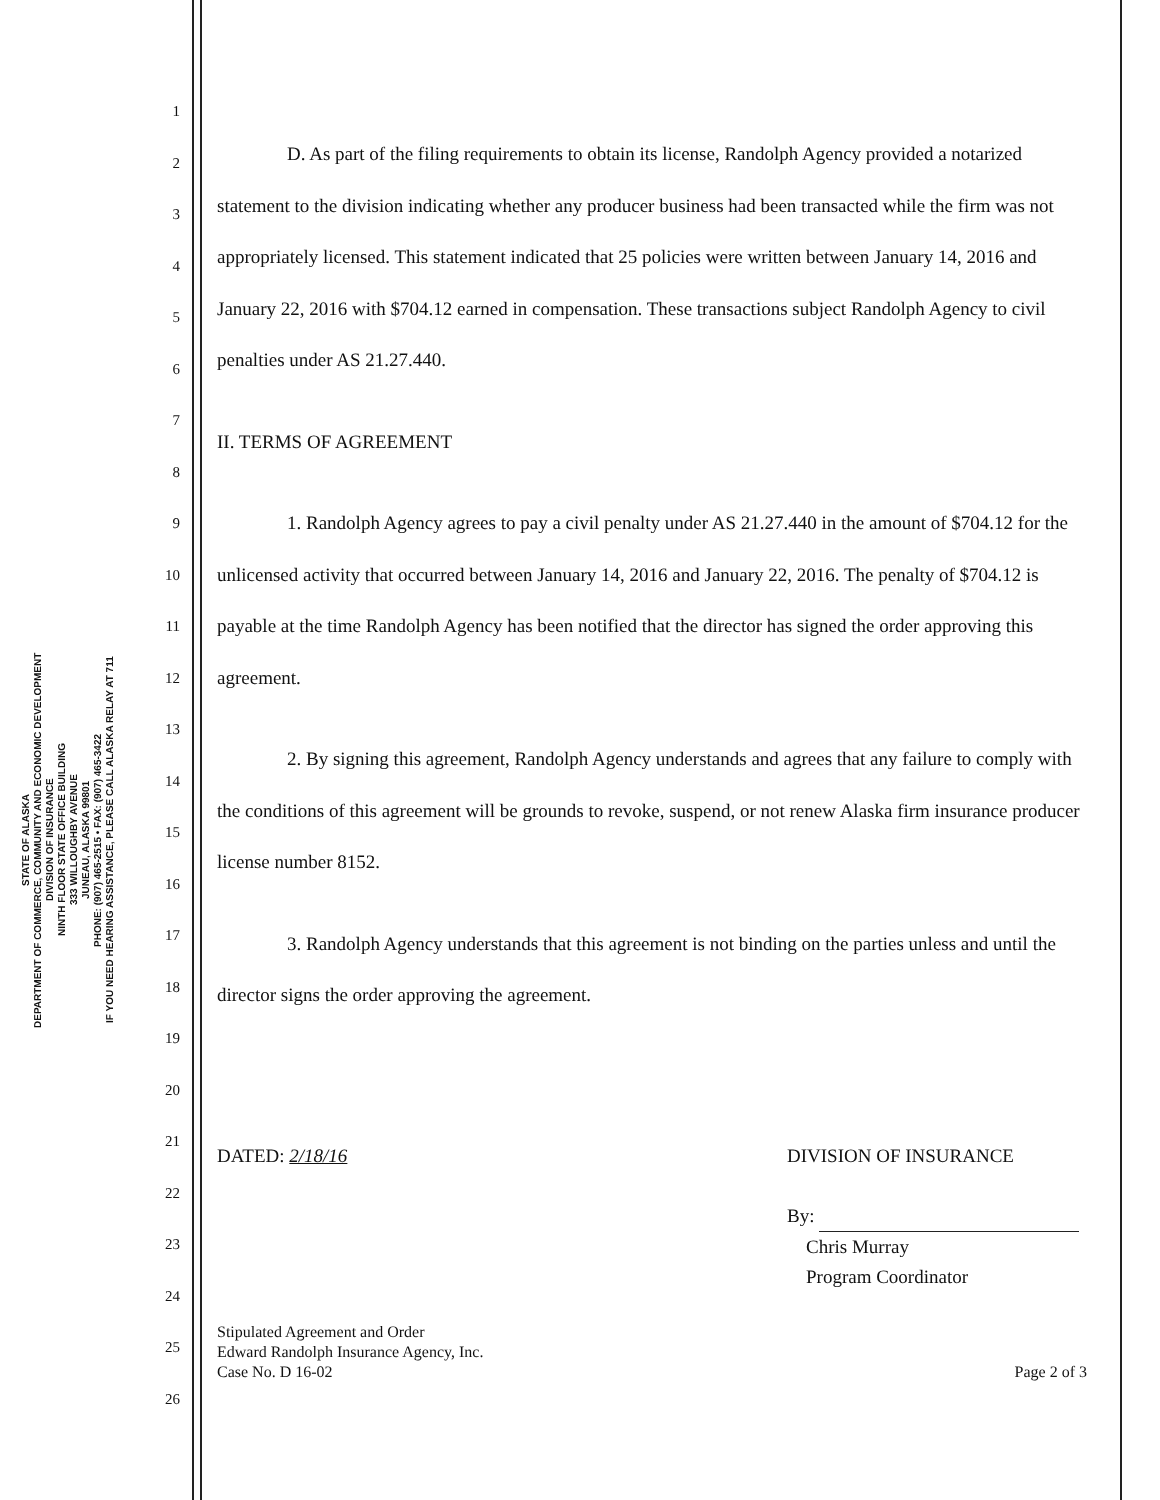STATE OF ALASKA
DEPARTMENT OF COMMERCE, COMMUNITY AND ECONOMIC DEVELOPMENT
DIVISION OF INSURANCE
NINTH FLOOR STATE OFFICE BUILDING
333 WILLOUGHBY AVENUE
JUNEAU, ALASKA 99801
PHONE: (907) 465-2515 • FAX: (907) 465-3422
IF YOU NEED HEARING ASSISTANCE, PLEASE CALL ALASKA RELAY AT 711
1
2
3
4
5
6
7
8
9
10
11
12
13
14
15
16
17
18
19
20
21
22
23
24
25
26
D. As part of the filing requirements to obtain its license, Randolph Agency provided a notarized statement to the division indicating whether any producer business had been transacted while the firm was not appropriately licensed. This statement indicated that 25 policies were written between January 14, 2016 and January 22, 2016 with $704.12 earned in compensation. These transactions subject Randolph Agency to civil penalties under AS 21.27.440.
II. TERMS OF AGREEMENT
1. Randolph Agency agrees to pay a civil penalty under AS 21.27.440 in the amount of $704.12 for the unlicensed activity that occurred between January 14, 2016 and January 22, 2016. The penalty of $704.12 is payable at the time Randolph Agency has been notified that the director has signed the order approving this agreement.
2. By signing this agreement, Randolph Agency understands and agrees that any failure to comply with the conditions of this agreement will be grounds to revoke, suspend, or not renew Alaska firm insurance producer license number 8152.
3. Randolph Agency understands that this agreement is not binding on the parties unless and until the director signs the order approving the agreement.
DATED: 2/18/16 DIVISION OF INSURANCE
By:
Chris Murray
Program Coordinator
Stipulated Agreement and Order
Edward Randolph Insurance Agency, Inc.
Case No. D 16-02
Page 2 of 3